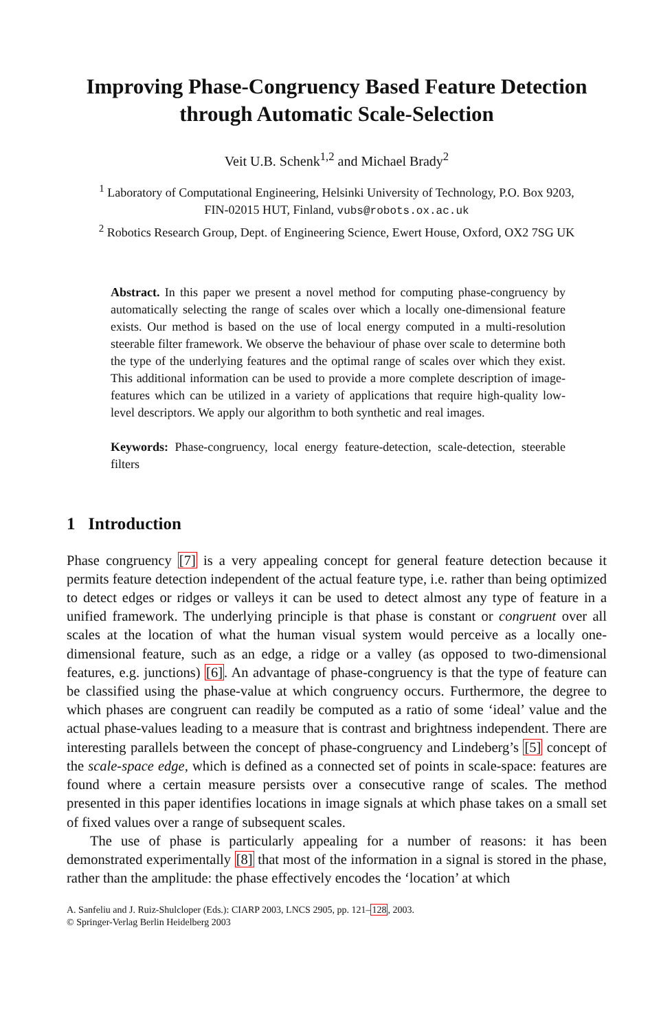Improving Phase-Congruency Based Feature Detection
through Automatic Scale-Selection
Veit U.B. Schenk<sup>1,2</sup> and Michael Brady<sup>2</sup>
<sup>1</sup> Laboratory of Computational Engineering, Helsinki University of Technology, P.O. Box 9203,
FIN-02015 HUT, Finland, vubs@robots.ox.ac.uk
<sup>2</sup> Robotics Research Group, Dept. of Engineering Science, Ewert House, Oxford, OX2 7SG UK
Abstract. In this paper we present a novel method for computing phase-congruency by automatically selecting the range of scales over which a locally one-dimensional feature exists. Our method is based on the use of local energy computed in a multi-resolution steerable filter framework. We observe the behaviour of phase over scale to determine both the type of the underlying features and the optimal range of scales over which they exist. This additional information can be used to provide a more complete description of image-features which can be utilized in a variety of applications that require high-quality low-level descriptors. We apply our algorithm to both synthetic and real images.
Keywords: Phase-congruency, local energy feature-detection, scale-detection, steerable filters
1 Introduction
Phase congruency [7] is a very appealing concept for general feature detection because it permits feature detection independent of the actual feature type, i.e. rather than being optimized to detect edges or ridges or valleys it can be used to detect almost any type of feature in a unified framework. The underlying principle is that phase is constant or congruent over all scales at the location of what the human visual system would perceive as a locally one-dimensional feature, such as an edge, a ridge or a valley (as opposed to two-dimensional features, e.g. junctions) [6]. An advantage of phase-congruency is that the type of feature can be classified using the phase-value at which congruency occurs. Furthermore, the degree to which phases are congruent can readily be computed as a ratio of some ‘ideal’ value and the actual phase-values leading to a measure that is contrast and brightness independent. There are interesting parallels between the concept of phase-congruency and Lindeberg’s [5] concept of the scale-space edge, which is defined as a connected set of points in scale-space: features are found where a certain measure persists over a consecutive range of scales. The method presented in this paper identifies locations in image signals at which phase takes on a small set of fixed values over a range of subsequent scales.
The use of phase is particularly appealing for a number of reasons: it has been demonstrated experimentally [8] that most of the information in a signal is stored in the phase, rather than the amplitude: the phase effectively encodes the ‘location’ at which
A. Sanfeliu and J. Ruiz-Shulcloper (Eds.): CIARP 2003, LNCS 2905, pp. 121–128, 2003.
© Springer-Verlag Berlin Heidelberg 2003